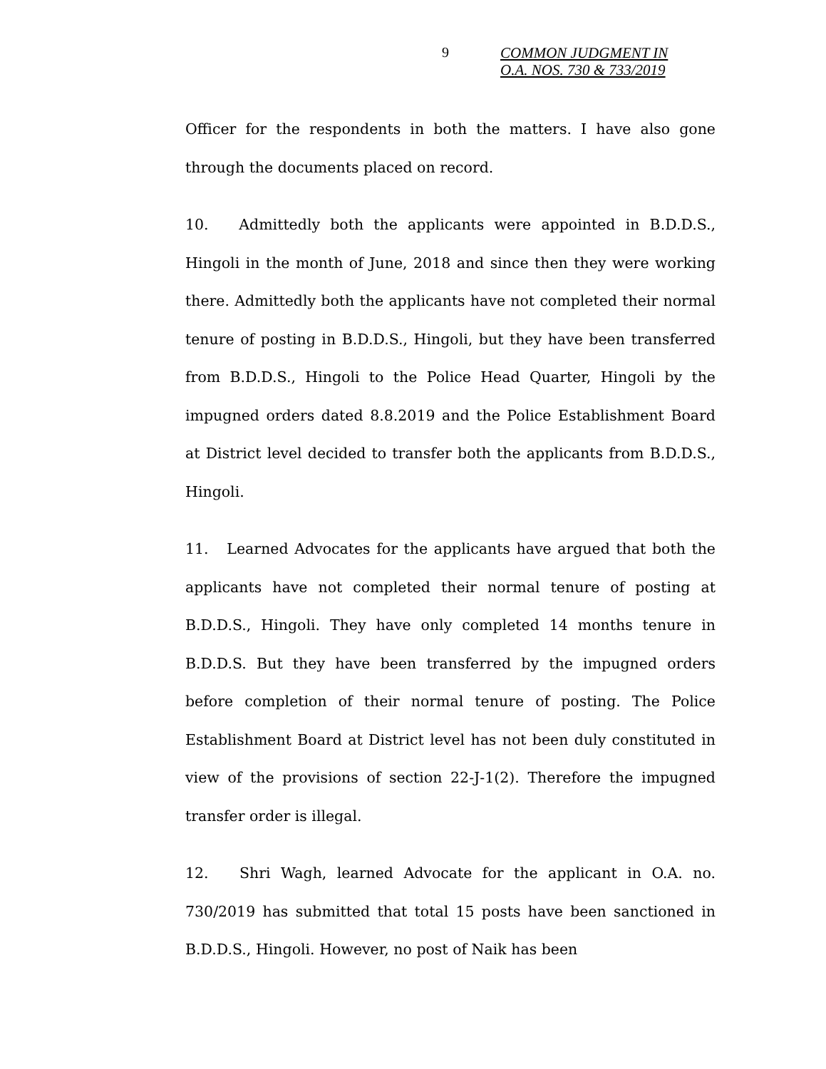9
COMMON JUDGMENT IN
O.A. NOS. 730 & 733/2019
Officer for the respondents in both the matters. I have also gone through the documents placed on record.
10. Admittedly both the applicants were appointed in B.D.D.S., Hingoli in the month of June, 2018 and since then they were working there. Admittedly both the applicants have not completed their normal tenure of posting in B.D.D.S., Hingoli, but they have been transferred from B.D.D.S., Hingoli to the Police Head Quarter, Hingoli by the impugned orders dated 8.8.2019 and the Police Establishment Board at District level decided to transfer both the applicants from B.D.D.S., Hingoli.
11. Learned Advocates for the applicants have argued that both the applicants have not completed their normal tenure of posting at B.D.D.S., Hingoli. They have only completed 14 months tenure in B.D.D.S. But they have been transferred by the impugned orders before completion of their normal tenure of posting. The Police Establishment Board at District level has not been duly constituted in view of the provisions of section 22-J-1(2). Therefore the impugned transfer order is illegal.
12. Shri Wagh, learned Advocate for the applicant in O.A. no. 730/2019 has submitted that total 15 posts have been sanctioned in B.D.D.S., Hingoli. However, no post of Naik has been